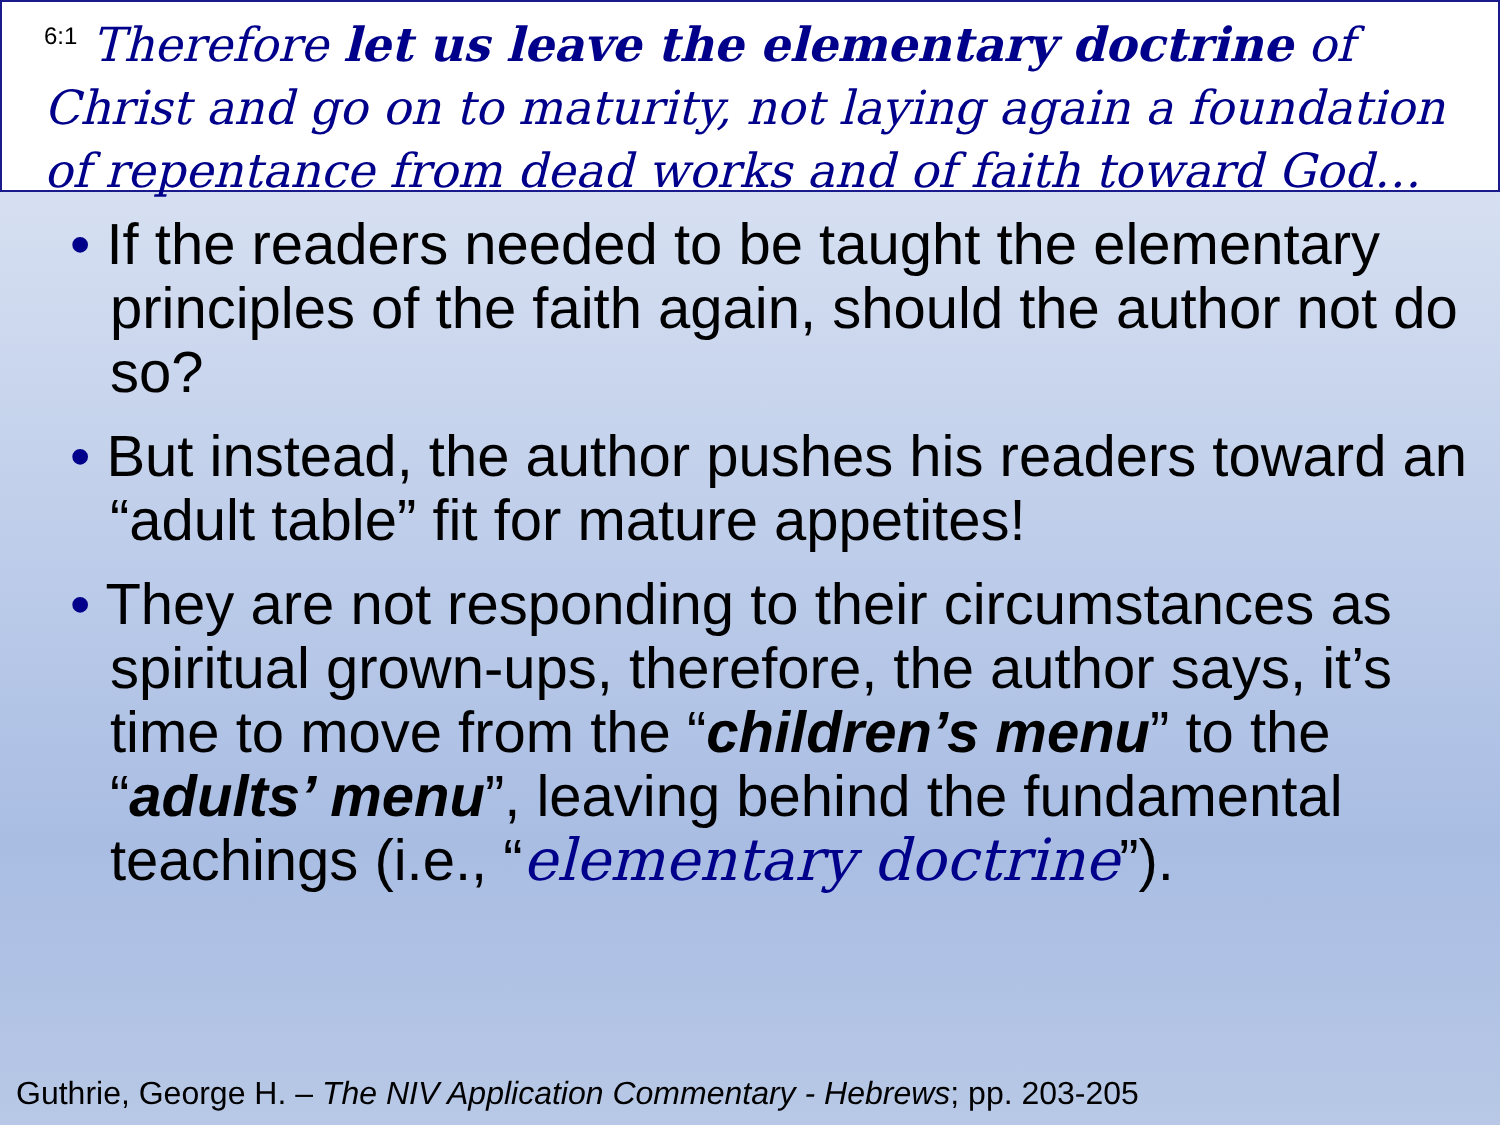<sup>6:1</sup> Therefore let us leave the elementary doctrine of Christ and go on to maturity, not laying again a foundation of repentance from dead works and of faith toward God…
• If the readers needed to be taught the elementary principles of the faith again, should the author not do so?
• But instead, the author pushes his readers toward an “adult table” fit for mature appetites!
• They are not responding to their circumstances as spiritual grown-ups, therefore, the author says, it’s time to move from the “children’s menu” to the “adults’ menu”, leaving behind the fundamental teachings (i.e., “elementary doctrine”).
Guthrie, George H. – The NIV Application Commentary - Hebrews; pp. 203-205